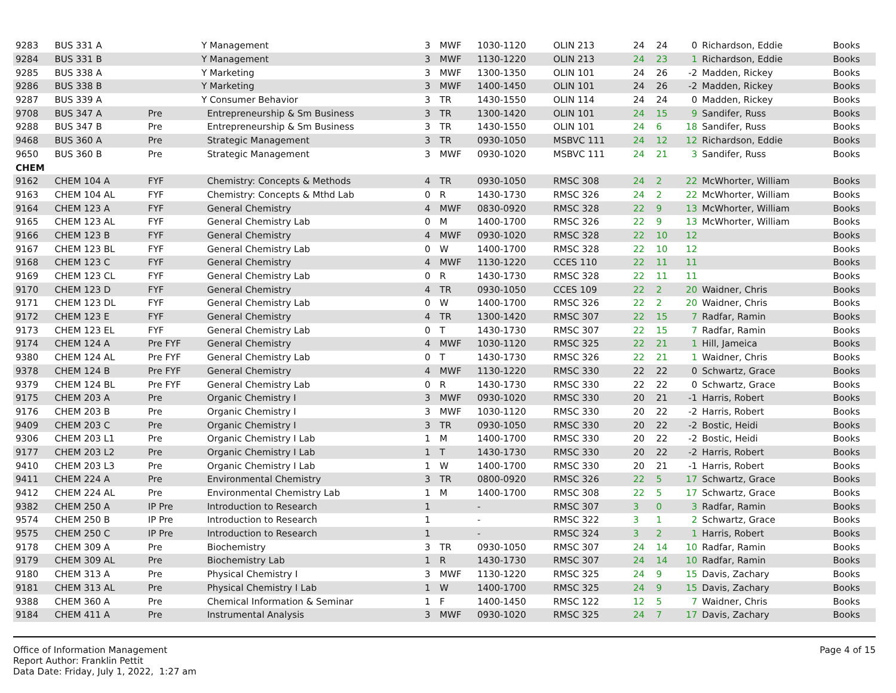| 9283 | BUS 331 A | | Y Management | 3 | MWF | 1030-1120 | OLIN 213 | 24 | 24 | 0 | Richardson, Eddie | Books |
| 9284 | BUS 331 B | | Y Management | 3 | MWF | 1130-1220 | OLIN 213 | 24 | 23 | 1 | Richardson, Eddie | Books |
| 9285 | BUS 338 A | | Y Marketing | 3 | MWF | 1300-1350 | OLIN 101 | 24 | 26 | -2 | Madden, Rickey | Books |
| 9286 | BUS 338 B | | Y Marketing | 3 | MWF | 1400-1450 | OLIN 101 | 24 | 26 | -2 | Madden, Rickey | Books |
| 9287 | BUS 339 A | | Y Consumer Behavior | 3 | TR | 1430-1550 | OLIN 114 | 24 | 24 | 0 | Madden, Rickey | Books |
| 9708 | BUS 347 A | Pre | Entrepreneurship & Sm Business | 3 | TR | 1300-1420 | OLIN 101 | 24 | 15 | 9 | Sandifer, Russ | Books |
| 9288 | BUS 347 B | Pre | Entrepreneurship & Sm Business | 3 | TR | 1430-1550 | OLIN 101 | 24 | 6 | 18 | Sandifer, Russ | Books |
| 9468 | BUS 360 A | Pre | Strategic Management | 3 | TR | 0930-1050 | MSBVC 111 | 24 | 12 | 12 | Richardson, Eddie | Books |
| 9650 | BUS 360 B | Pre | Strategic Management | 3 | MWF | 0930-1020 | MSBVC 111 | 24 | 21 | 3 | Sandifer, Russ | Books |
| CHEM | | | | | | | | | | | | |
| 9162 | CHEM 104 A | FYF | Chemistry: Concepts & Methods | 4 | TR | 0930-1050 | RMSC 308 | 24 | 2 | 22 | McWhorter, William | Books |
| 9163 | CHEM 104 AL | FYF | Chemistry: Concepts & Mthd Lab | 0 | R | 1430-1730 | RMSC 326 | 24 | 2 | 22 | McWhorter, William | Books |
| 9164 | CHEM 123 A | FYF | General Chemistry | 4 | MWF | 0830-0920 | RMSC 328 | 22 | 9 | 13 | McWhorter, William | Books |
| 9165 | CHEM 123 AL | FYF | General Chemistry Lab | 0 | M | 1400-1700 | RMSC 326 | 22 | 9 | 13 | McWhorter, William | Books |
| 9166 | CHEM 123 B | FYF | General Chemistry | 4 | MWF | 0930-1020 | RMSC 328 | 22 | 10 | 12 | | Books |
| 9167 | CHEM 123 BL | FYF | General Chemistry Lab | 0 | W | 1400-1700 | RMSC 328 | 22 | 10 | 12 | | Books |
| 9168 | CHEM 123 C | FYF | General Chemistry | 4 | MWF | 1130-1220 | CCES 110 | 22 | 11 | 11 | | Books |
| 9169 | CHEM 123 CL | FYF | General Chemistry Lab | 0 | R | 1430-1730 | RMSC 328 | 22 | 11 | 11 | | Books |
| 9170 | CHEM 123 D | FYF | General Chemistry | 4 | TR | 0930-1050 | CCES 109 | 22 | 2 | 20 | Waidner, Chris | Books |
| 9171 | CHEM 123 DL | FYF | General Chemistry Lab | 0 | W | 1400-1700 | RMSC 326 | 22 | 2 | 20 | Waidner, Chris | Books |
| 9172 | CHEM 123 E | FYF | General Chemistry | 4 | TR | 1300-1420 | RMSC 307 | 22 | 15 | 7 | Radfar, Ramin | Books |
| 9173 | CHEM 123 EL | FYF | General Chemistry Lab | 0 | T | 1430-1730 | RMSC 307 | 22 | 15 | 7 | Radfar, Ramin | Books |
| 9174 | CHEM 124 A | Pre FYF | General Chemistry | 4 | MWF | 1030-1120 | RMSC 325 | 22 | 21 | 1 | Hill, Jameica | Books |
| 9380 | CHEM 124 AL | Pre FYF | General Chemistry Lab | 0 | T | 1430-1730 | RMSC 326 | 22 | 21 | 1 | Waidner, Chris | Books |
| 9378 | CHEM 124 B | Pre FYF | General Chemistry | 4 | MWF | 1130-1220 | RMSC 330 | 22 | 22 | 0 | Schwartz, Grace | Books |
| 9379 | CHEM 124 BL | Pre FYF | General Chemistry Lab | 0 | R | 1430-1730 | RMSC 330 | 22 | 22 | 0 | Schwartz, Grace | Books |
| 9175 | CHEM 203 A | Pre | Organic Chemistry I | 3 | MWF | 0930-1020 | RMSC 330 | 20 | 21 | -1 | Harris, Robert | Books |
| 9176 | CHEM 203 B | Pre | Organic Chemistry I | 3 | MWF | 1030-1120 | RMSC 330 | 20 | 22 | -2 | Harris, Robert | Books |
| 9409 | CHEM 203 C | Pre | Organic Chemistry I | 3 | TR | 0930-1050 | RMSC 330 | 20 | 22 | -2 | Bostic, Heidi | Books |
| 9306 | CHEM 203 L1 | Pre | Organic Chemistry I Lab | 1 | M | 1400-1700 | RMSC 330 | 20 | 22 | -2 | Bostic, Heidi | Books |
| 9177 | CHEM 203 L2 | Pre | Organic Chemistry I Lab | 1 | T | 1430-1730 | RMSC 330 | 20 | 22 | -2 | Harris, Robert | Books |
| 9410 | CHEM 203 L3 | Pre | Organic Chemistry I Lab | 1 | W | 1400-1700 | RMSC 330 | 20 | 21 | -1 | Harris, Robert | Books |
| 9411 | CHEM 224 A | Pre | Environmental Chemistry | 3 | TR | 0800-0920 | RMSC 326 | 22 | 5 | 17 | Schwartz, Grace | Books |
| 9412 | CHEM 224 AL | Pre | Environmental Chemistry Lab | 1 | M | 1400-1700 | RMSC 308 | 22 | 5 | 17 | Schwartz, Grace | Books |
| 9382 | CHEM 250 A | IP Pre | Introduction to Research | 1 | | - | RMSC 307 | 3 | 0 | 3 | Radfar, Ramin | Books |
| 9574 | CHEM 250 B | IP Pre | Introduction to Research | 1 | | - | RMSC 322 | 3 | 1 | 2 | Schwartz, Grace | Books |
| 9575 | CHEM 250 C | IP Pre | Introduction to Research | 1 | | - | RMSC 324 | 3 | 2 | 1 | Harris, Robert | Books |
| 9178 | CHEM 309 A | Pre | Biochemistry | 3 | TR | 0930-1050 | RMSC 307 | 24 | 14 | 10 | Radfar, Ramin | Books |
| 9179 | CHEM 309 AL | Pre | Biochemistry Lab | 1 | R | 1430-1730 | RMSC 307 | 24 | 14 | 10 | Radfar, Ramin | Books |
| 9180 | CHEM 313 A | Pre | Physical Chemistry I | 3 | MWF | 1130-1220 | RMSC 325 | 24 | 9 | 15 | Davis, Zachary | Books |
| 9181 | CHEM 313 AL | Pre | Physical Chemistry I Lab | 1 | W | 1400-1700 | RMSC 325 | 24 | 9 | 15 | Davis, Zachary | Books |
| 9388 | CHEM 360 A | Pre | Chemical Information & Seminar | 1 | F | 1400-1450 | RMSC 122 | 12 | 5 | 7 | Waidner, Chris | Books |
| 9184 | CHEM 411 A | Pre | Instrumental Analysis | 3 | MWF | 0930-1020 | RMSC 325 | 24 | 7 | 17 | Davis, Zachary | Books |
Office of Information Management
Report Author: Franklin Pettit
Data Date: Friday, July 1, 2022, 1:27 am
Page 4 of 15